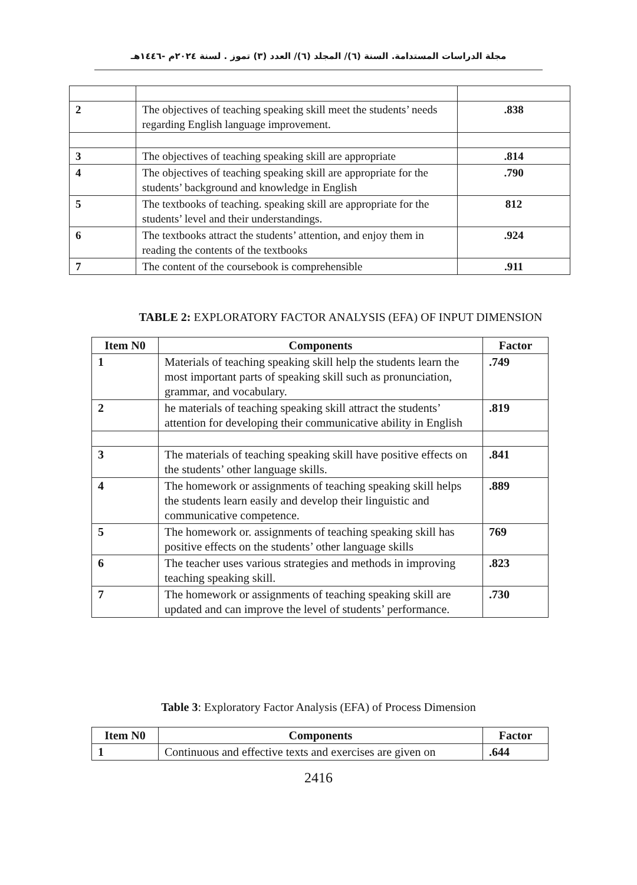مجلة الدراسات المستدامة. السنة (٦)/ المجلد (٦)/ العدد (٣) تموز . لسنة ٢٠٢٤م -١٤٤٦هـ
| 2 | The objectives of teaching speaking skill meet the students’ needs regarding English language improvement. | .838 |
| 3 | The objectives of teaching speaking skill are appropriate | .814 |
| 4 | The objectives of teaching speaking skill are appropriate for the students’ background and knowledge in English | .790 |
| 5 | The textbooks of teaching. speaking skill are appropriate for the students’ level and their understandings. | 812 |
| 6 | The textbooks attract the students’ attention, and enjoy them in reading the contents of the textbooks | .924 |
| 7 | The content of the coursebook is comprehensible | .911 |
TABLE 2: EXPLORATORY FACTOR ANALYSIS (EFA) OF INPUT DIMENSION
| Item N0 | Components | Factor |
| --- | --- | --- |
| 1 | Materials of teaching speaking skill help the students learn the most important parts of speaking skill such as pronunciation, grammar, and vocabulary. | .749 |
| 2 | he materials of teaching speaking skill attract the students’ attention for developing their communicative ability in English | .819 |
| 3 | The materials of teaching speaking skill have positive effects on the students’ other language skills. | .841 |
| 4 | The homework or assignments of teaching speaking skill helps the students learn easily and develop their linguistic and communicative competence. | .889 |
| 5 | The homework or. assignments of teaching speaking skill has positive effects on the students’ other language skills | 769 |
| 6 | The teacher uses various strategies and methods in improving teaching speaking skill. | .823 |
| 7 | The homework or assignments of teaching speaking skill are updated and can improve the level of students’ performance. | .730 |
Table 3: Exploratory Factor Analysis (EFA) of Process Dimension
| Item N0 | Components | Factor |
| --- | --- | --- |
| 1 | Continuous and effective texts and exercises are given on | .644 |
2416